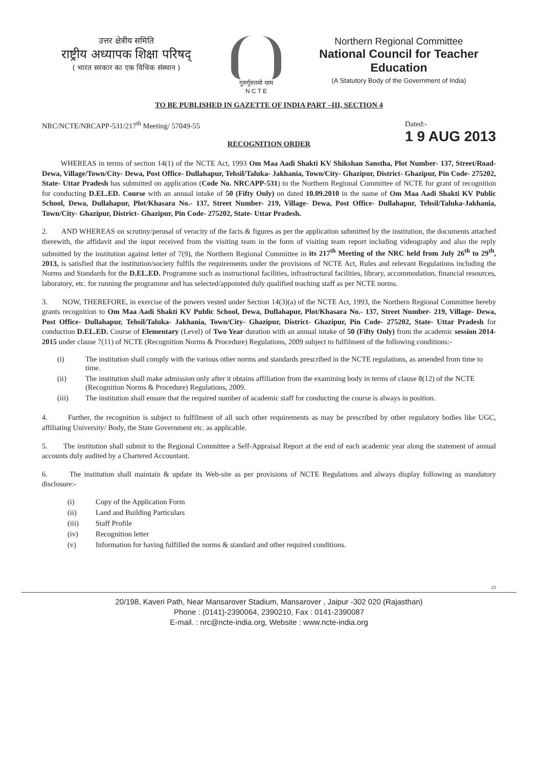उत्तर क्षेत्रीय समिति
राष्ट्रीय अध्यापक शिक्षा परिषद्
( भारत सरकार का एक विधिक संस्थान )
गुरुर्गुरुतमो धाम
N C T E
Northern Regional Committee
National Council for Teacher Education
(A Statutory Body of the Government of India)
TO BE PUBLISHED IN GAZETTE OF INDIA PART –III, SECTION 4
NRC/NCTE/NRCAPP-531/217<sup>th</sup> Meeting/ 57049-55
Dated:-
1 9 AUG 2013
RECOGNITION ORDER
WHEREAS in terms of section 14(1) of the NCTE Act, 1993 Om Maa Aadi Shakti KV Shikshan Sanstha, Plot Number- 137, Street/Road- Dewa, Village/Town/City- Dewa, Post Office- Dullahapur, Tehsil/Taluka- Jakhania, Town/City- Ghazipur, District- Ghazipur, Pin Code- 275202, State- Uttar Pradesh has submitted on application (Code No. NRCAPP-531) to the Northern Regional Committee of NCTE for grant of recognition for conducting D.EL.ED. Course with an annual intake of 50 (Fifty Only) on dated 10.09.2010 in the name of Om Maa Aadi Shakti KV Public School, Dewa, Dullahapur, Plot/Khasara No.- 137, Street Number- 219, Village- Dewa, Post Office- Dullahapur, Tehsil/Taluka-Jakhania, Town/City- Ghazipur, District- Ghazipur, Pin Code- 275202, State- Uttar Pradesh.
2. AND WHEREAS on scrutiny/perusal of veracity of the facts & figures as per the application submitted by the institution, the documents attached therewith, the affidavit and the input received from the visiting team in the form of visiting team report including videography and also the reply submitted by the institution against letter of 7(9), the Northern Regional Committee in its 217<sup>th</sup> Meeting of the NRC held from July 26<sup>th</sup> to 29<sup>th</sup>, 2013, is satisfied that the institution/society fulfils the requirements under the provisions of NCTE Act, Rules and relevant Regulations including the Norms and Standards for the D.EL.ED. Programme such as instructional facilities, infrastructural facilities, library, accommodation, financial resources, laboratory, etc. for running the programme and has selected/appointed duly qualified teaching staff as per NCTE norms.
3. NOW, THEREFORE, in exercise of the powers vested under Section 14(3)(a) of the NCTE Act, 1993, the Northern Regional Committee hereby grants recognition to Om Maa Aadi Shakti KV Public School, Dewa, Dullahapur, Plot/Khasara No.- 137, Street Number- 219, Village- Dewa, Post Office- Dullahapur, Tehsil/Taluka- Jakhania, Town/City- Ghazipur, District- Ghazipur, Pin Code- 275202, State- Uttar Pradesh for conduction D.EL.ED. Course of Elementary (Level) of Two Year duration with an annual intake of 50 (Fifty Only) from the academic session 2014-2015 under clause 7(11) of NCTE (Recognition Norms & Procedure) Regulations, 2009 subject to fulfilment of the following conditions:-
(i) The institution shall comply with the various other norms and standards prescribed in the NCTE regulations, as amended from time to time.
(ii) The institution shall make admission only after it obtains affiliation from the examining body in terms of clause 8(12) of the NCTE (Recognition Norms & Procedure) Regulations, 2009.
(iii) The institution shall ensure that the required number of academic staff for conducting the course is always in position.
4. Further, the recognition is subject to fulfilment of all such other requirements as may be prescribed by other regulatory bodies like UGC, affiliating University/ Body, the State Government etc. as applicable.
5. The institution shall submit to the Regional Committee a Self-Appraisal Report at the end of each academic year along the statement of annual accounts duly audited by a Chartered Accountant.
6. The institution shall maintain & update its Web-site as per provisions of NCTE Regulations and always display following as mandatory disclosure:-
(i) Copy of the Application Form
(ii) Land and Building Particulars
(iii) Staff Profile
(iv) Recognition letter
(v) Information for having fulfilled the norms & standard and other required conditions.
23
20/198, Kaveri Path, Near Mansarover Stadium, Mansarover , Jaipur -302 020 (Rajasthan)
Phone : (0141)-2390064, 2390210, Fax : 0141-2390087
E-mail. : nrc@ncte-india.org, Website : www.ncte-india.org